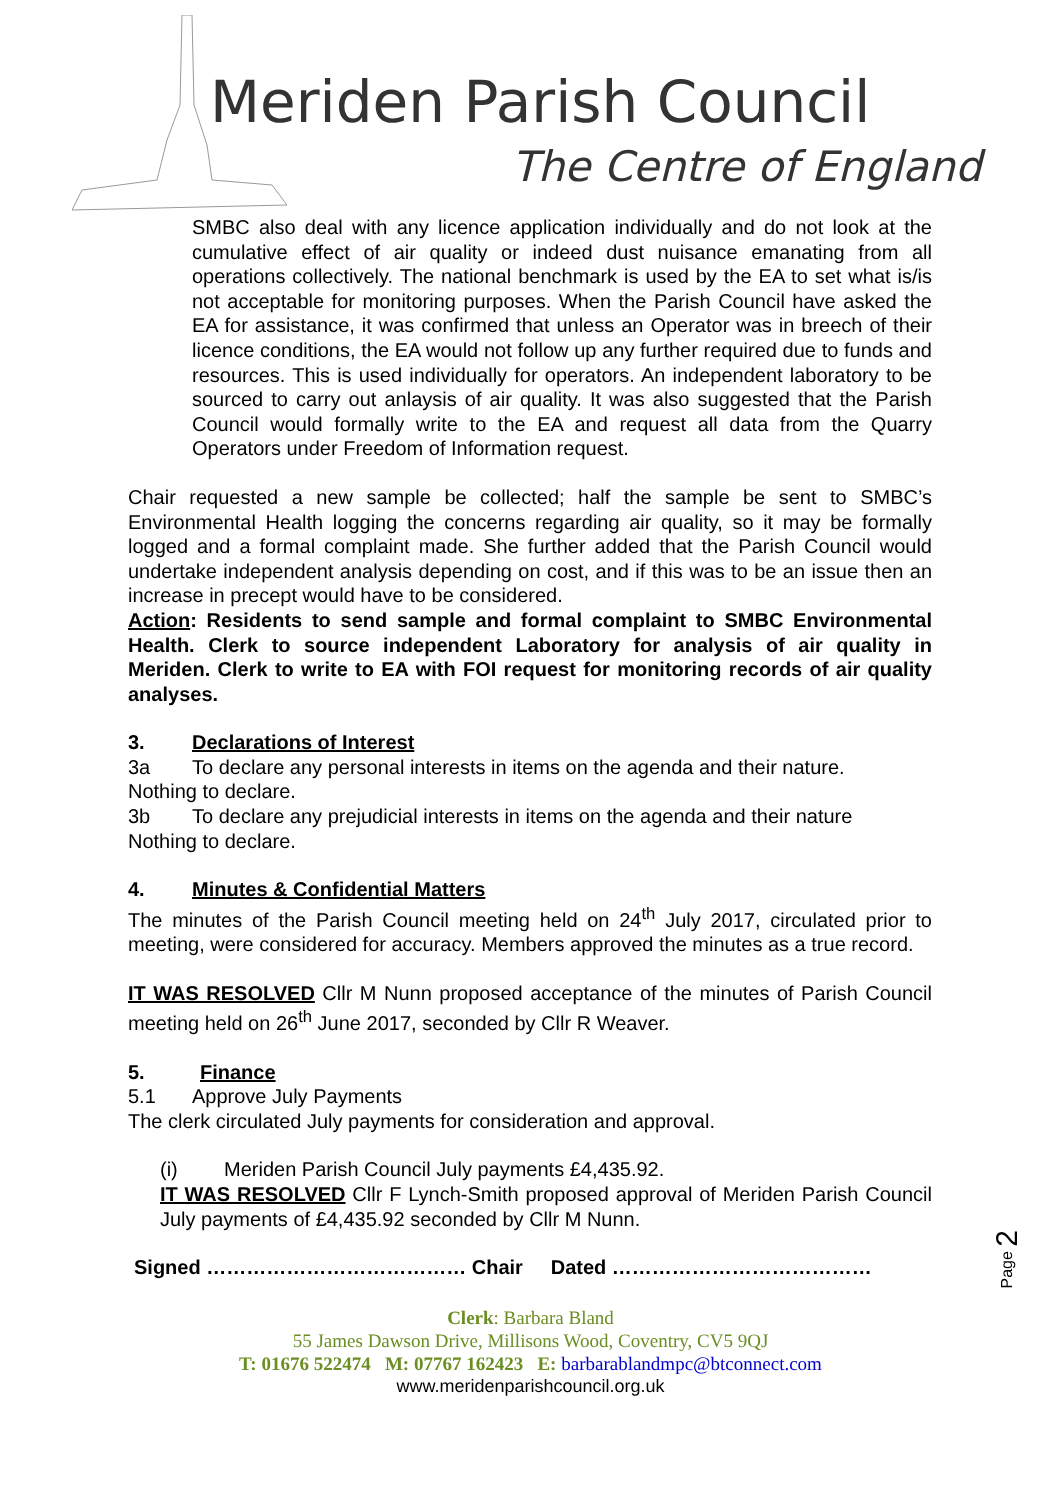Meriden Parish Council
The Centre of England
SMBC also deal with any licence application individually and do not look at the cumulative effect of air quality or indeed dust nuisance emanating from all operations collectively. The national benchmark is used by the EA to set what is/is not acceptable for monitoring purposes. When the Parish Council have asked the EA for assistance, it was confirmed that unless an Operator was in breech of their licence conditions, the EA would not follow up any further required due to funds and resources. This is used individually for operators. An independent laboratory to be sourced to carry out anlaysis of air quality. It was also suggested that the Parish Council would formally write to the EA and request all data from the Quarry Operators under Freedom of Information request.
Chair requested a new sample be collected; half the sample be sent to SMBC’s Environmental Health logging the concerns regarding air quality, so it may be formally logged and a formal complaint made. She further added that the Parish Council would undertake independent analysis depending on cost, and if this was to be an issue then an increase in precept would have to be considered.
Action: Residents to send sample and formal complaint to SMBC Environmental Health. Clerk to source independent Laboratory for analysis of air quality in Meriden. Clerk to write to EA with FOI request for monitoring records of air quality analyses.
3. Declarations of Interest
3a To declare any personal interests in items on the agenda and their nature.
Nothing to declare.
3b To declare any prejudicial interests in items on the agenda and their nature
Nothing to declare.
4. Minutes & Confidential Matters
The minutes of the Parish Council meeting held on 24<sup>th</sup> July 2017, circulated prior to meeting, were considered for accuracy. Members approved the minutes as a true record.
IT WAS RESOLVED Cllr M Nunn proposed acceptance of the minutes of Parish Council meeting held on 26<sup>th</sup> June 2017, seconded by Cllr R Weaver.
5. Finance
5.1 Approve July Payments
The clerk circulated July payments for consideration and approval.
(i) Meriden Parish Council July payments £4,435.92.
IT WAS RESOLVED Cllr F Lynch-Smith proposed approval of Meriden Parish Council July payments of £4,435.92 seconded by Cllr M Nunn.
Signed ………………………………… Chair Dated …………………………………
Page 2
Clerk: Barbara Bland
55 James Dawson Drive, Millisons Wood, Coventry, CV5 9QJ
T: 01676 522474 M: 07767 162423 E: barbarablandmpc@btconnect.com
www.meridenparishcouncil.org.uk